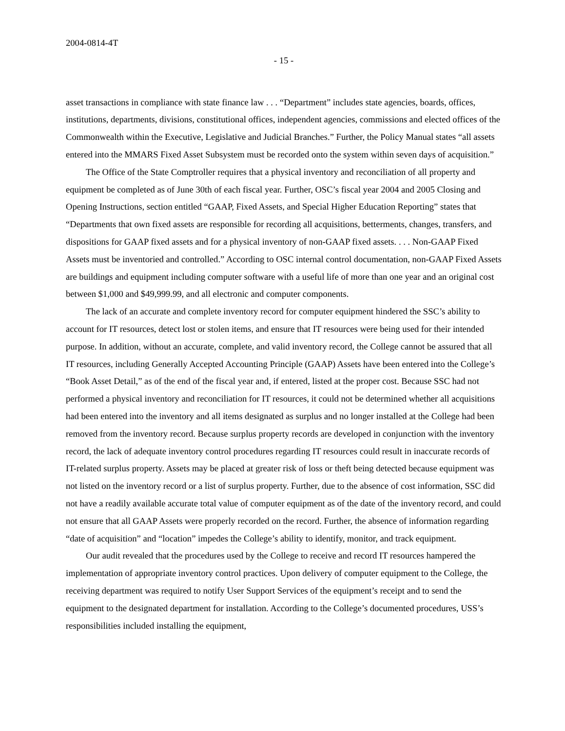2004-0814-4T
- 15 -
asset transactions in compliance with state finance law . . . “Department” includes state agencies, boards, offices, institutions, departments, divisions, constitutional offices, independent agencies, commissions and elected offices of the Commonwealth within the Executive, Legislative and Judicial Branches.” Further, the Policy Manual states “all assets entered into the MMARS Fixed Asset Subsystem must be recorded onto the system within seven days of acquisition.”
The Office of the State Comptroller requires that a physical inventory and reconciliation of all property and equipment be completed as of June 30th of each fiscal year. Further, OSC’s fiscal year 2004 and 2005 Closing and Opening Instructions, section entitled “GAAP, Fixed Assets, and Special Higher Education Reporting” states that “Departments that own fixed assets are responsible for recording all acquisitions, betterments, changes, transfers, and dispositions for GAAP fixed assets and for a physical inventory of non-GAAP fixed assets. . . . Non-GAAP Fixed Assets must be inventoried and controlled.” According to OSC internal control documentation, non-GAAP Fixed Assets are buildings and equipment including computer software with a useful life of more than one year and an original cost between $1,000 and $49,999.99, and all electronic and computer components.
The lack of an accurate and complete inventory record for computer equipment hindered the SSC’s ability to account for IT resources, detect lost or stolen items, and ensure that IT resources were being used for their intended purpose. In addition, without an accurate, complete, and valid inventory record, the College cannot be assured that all IT resources, including Generally Accepted Accounting Principle (GAAP) Assets have been entered into the College’s “Book Asset Detail,” as of the end of the fiscal year and, if entered, listed at the proper cost. Because SSC had not performed a physical inventory and reconciliation for IT resources, it could not be determined whether all acquisitions had been entered into the inventory and all items designated as surplus and no longer installed at the College had been removed from the inventory record. Because surplus property records are developed in conjunction with the inventory record, the lack of adequate inventory control procedures regarding IT resources could result in inaccurate records of IT-related surplus property. Assets may be placed at greater risk of loss or theft being detected because equipment was not listed on the inventory record or a list of surplus property. Further, due to the absence of cost information, SSC did not have a readily available accurate total value of computer equipment as of the date of the inventory record, and could not ensure that all GAAP Assets were properly recorded on the record. Further, the absence of information regarding “date of acquisition” and “location” impedes the College’s ability to identify, monitor, and track equipment.
Our audit revealed that the procedures used by the College to receive and record IT resources hampered the implementation of appropriate inventory control practices. Upon delivery of computer equipment to the College, the receiving department was required to notify User Support Services of the equipment’s receipt and to send the equipment to the designated department for installation. According to the College’s documented procedures, USS’s responsibilities included installing the equipment,